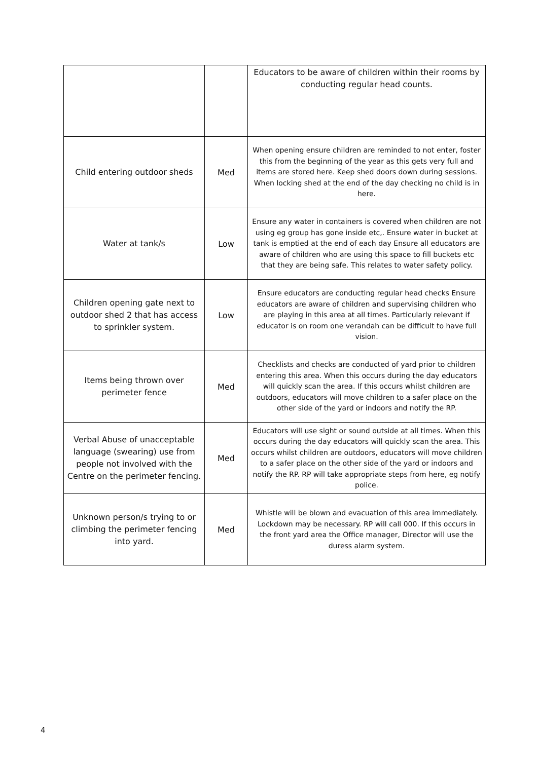| | | Educators to be aware of children within their rooms by conducting regular head counts. |
| Child entering outdoor sheds | Med | When opening ensure children are reminded to not enter, foster this from the beginning of the year as this gets very full and items are stored here. Keep shed doors down during sessions. When locking shed at the end of the day checking no child is in here. |
| Water at tank/s | Low | Ensure any water in containers is covered when children are not using eg group has gone inside etc,. Ensure water in bucket at tank is emptied at the end of each day Ensure all educators are aware of children who are using this space to fill buckets etc that they are being safe. This relates to water safety policy. |
| Children opening gate next to outdoor shed 2 that has access to sprinkler system. | Low | Ensure educators are conducting regular head checks Ensure educators are aware of children and supervising children who are playing in this area at all times. Particularly relevant if educator is on room one verandah can be difficult to have full vision. |
| Items being thrown over perimeter fence | Med | Checklists and checks are conducted of yard prior to children entering this area. When this occurs during the day educators will quickly scan the area. If this occurs whilst children are outdoors, educators will move children to a safer place on the other side of the yard or indoors and notify the RP. |
| Verbal Abuse of unacceptable language (swearing) use from people not involved with the Centre on the perimeter fencing. | Med | Educators will use sight or sound outside at all times. When this occurs during the day educators will quickly scan the area. This occurs whilst children are outdoors, educators will move children to a safer place on the other side of the yard or indoors and notify the RP. RP will take appropriate steps from here, eg notify police. |
| Unknown person/s trying to or climbing the perimeter fencing into yard. | Med | Whistle will be blown and evacuation of this area immediately. Lockdown may be necessary. RP will call 000. If this occurs in the front yard area the Office manager, Director will use the duress alarm system. |
4